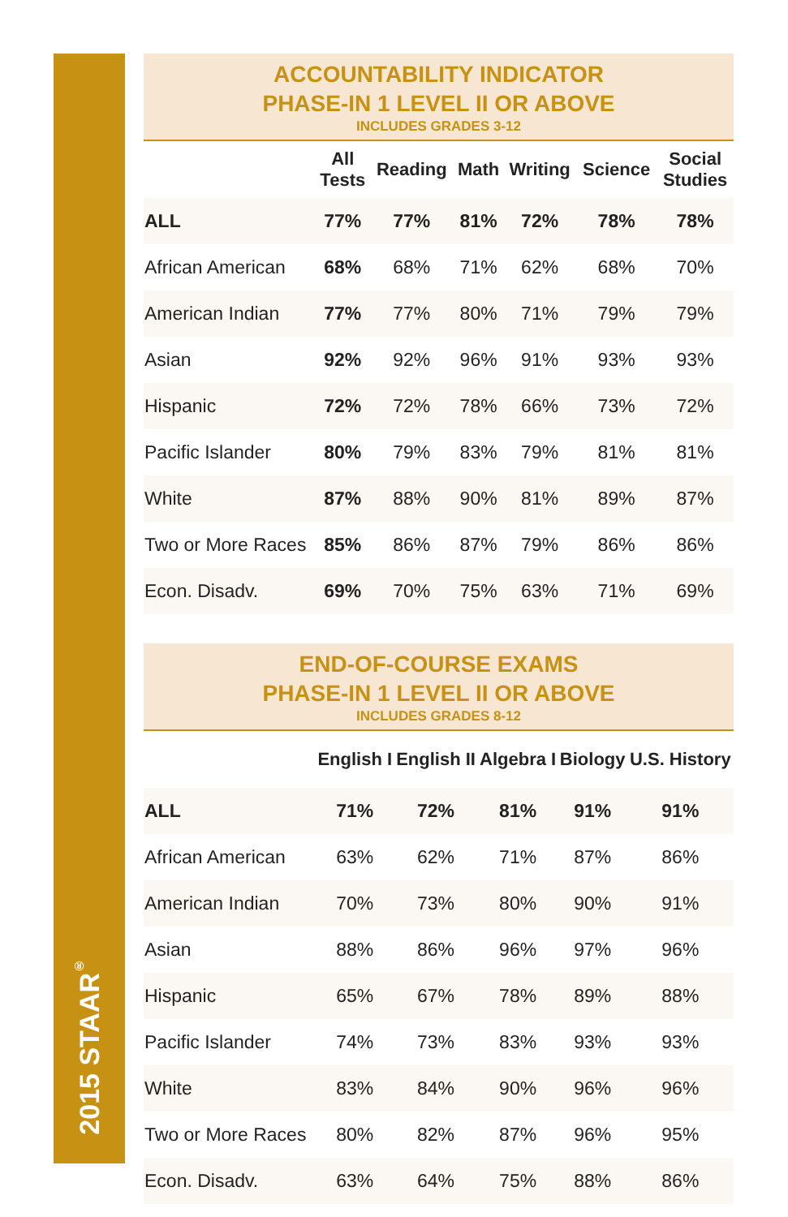2015 STAAR<sup>®</sup>
ACCOUNTABILITY INDICATOR
PHASE-IN 1 LEVEL II OR ABOVE
INCLUDES GRADES 3-12
| | All Tests | Reading | Math | Writing | Science | Social Studies |
| --- | --- | --- | --- | --- | --- | --- |
| ALL | 77% | 77% | 81% | 72% | 78% | 78% |
| African American | 68% | 68% | 71% | 62% | 68% | 70% |
| American Indian | 77% | 77% | 80% | 71% | 79% | 79% |
| Asian | 92% | 92% | 96% | 91% | 93% | 93% |
| Hispanic | 72% | 72% | 78% | 66% | 73% | 72% |
| Pacific Islander | 80% | 79% | 83% | 79% | 81% | 81% |
| White | 87% | 88% | 90% | 81% | 89% | 87% |
| Two or More Races | 85% | 86% | 87% | 79% | 86% | 86% |
| Econ. Disadv. | 69% | 70% | 75% | 63% | 71% | 69% |
END-OF-COURSE EXAMS
PHASE-IN 1 LEVEL II OR ABOVE
INCLUDES GRADES 8-12
| | English I | English II | Algebra I | Biology | U.S. History |
| --- | --- | --- | --- | --- | --- |
| ALL | 71% | 72% | 81% | 91% | 91% |
| African American | 63% | 62% | 71% | 87% | 86% |
| American Indian | 70% | 73% | 80% | 90% | 91% |
| Asian | 88% | 86% | 96% | 97% | 96% |
| Hispanic | 65% | 67% | 78% | 89% | 88% |
| Pacific Islander | 74% | 73% | 83% | 93% | 93% |
| White | 83% | 84% | 90% | 96% | 96% |
| Two or More Races | 80% | 82% | 87% | 96% | 95% |
| Econ. Disadv. | 63% | 64% | 75% | 88% | 86% |